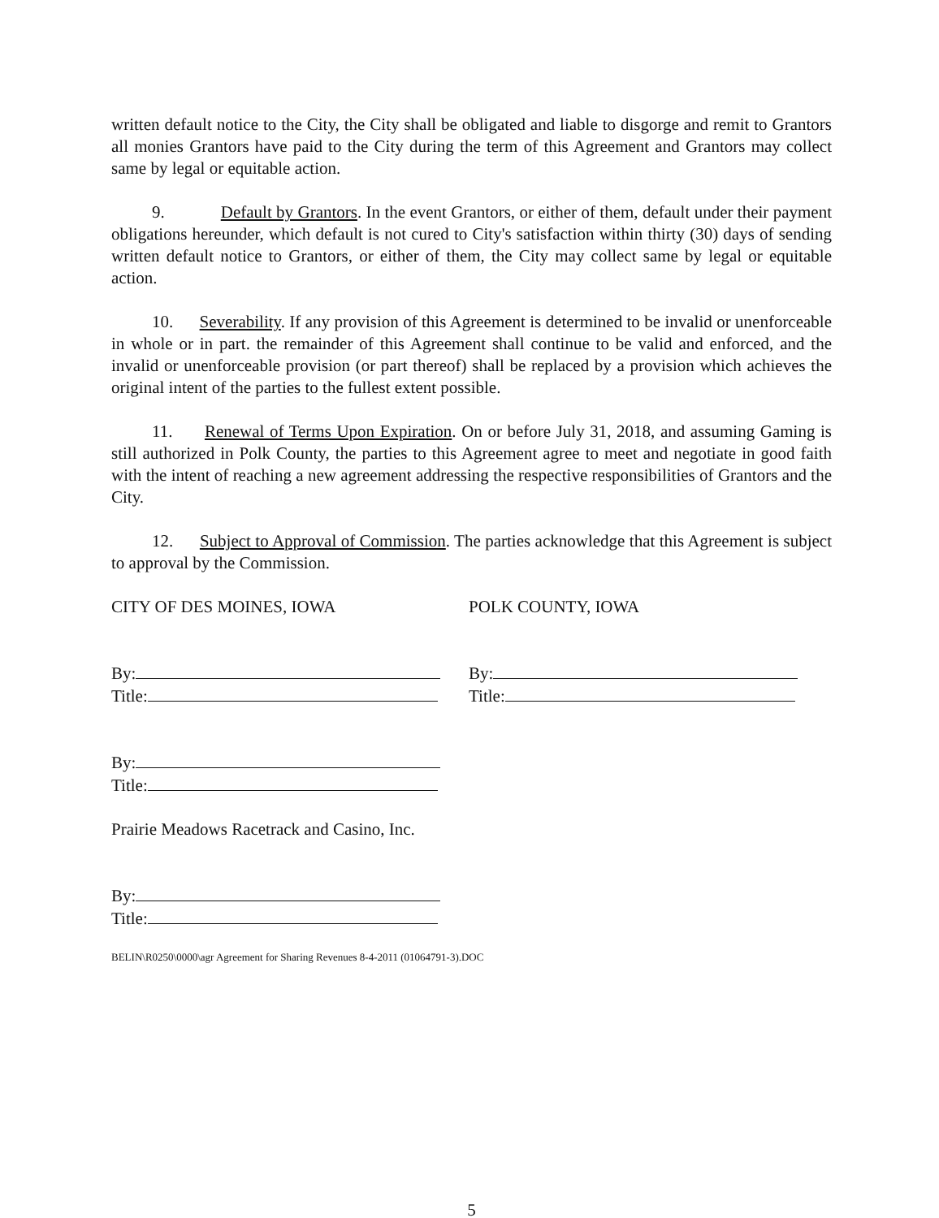written default notice to the City, the City shall be obligated and liable to disgorge and remit to Grantors all monies Grantors have paid to the City during the term of this Agreement and Grantors may collect same by legal or equitable action.
9. Default by Grantors. In the event Grantors, or either of them, default under their payment obligations hereunder, which default is not cured to City's satisfaction within thirty (30) days of sending written default notice to Grantors, or either of them, the City may collect same by legal or equitable action.
10. Severability. If any provision of this Agreement is determined to be invalid or unenforceable in whole or in part. the remainder of this Agreement shall continue to be valid and enforced, and the invalid or unenforceable provision (or part thereof) shall be replaced by a provision which achieves the original intent of the parties to the fullest extent possible.
11. Renewal of Terms Upon Expiration. On or before July 31, 2018, and assuming Gaming is still authorized in Polk County, the parties to this Agreement agree to meet and negotiate in good faith with the intent of reaching a new agreement addressing the respective responsibilities of Grantors and the City.
12. Subject to Approval of Commission. The parties acknowledge that this Agreement is subject to approval by the Commission.
CITY OF DES MOINES, IOWA POLK COUNTY, IOWA
By:
Title:
By:
Title:
By:
Title:
Prairie Meadows Racetrack and Casino, Inc.
By:
Title:
BELIN\R0250\0000\agr Agreement for Sharing Revenues 8-4-2011 (01064791-3).DOC
5